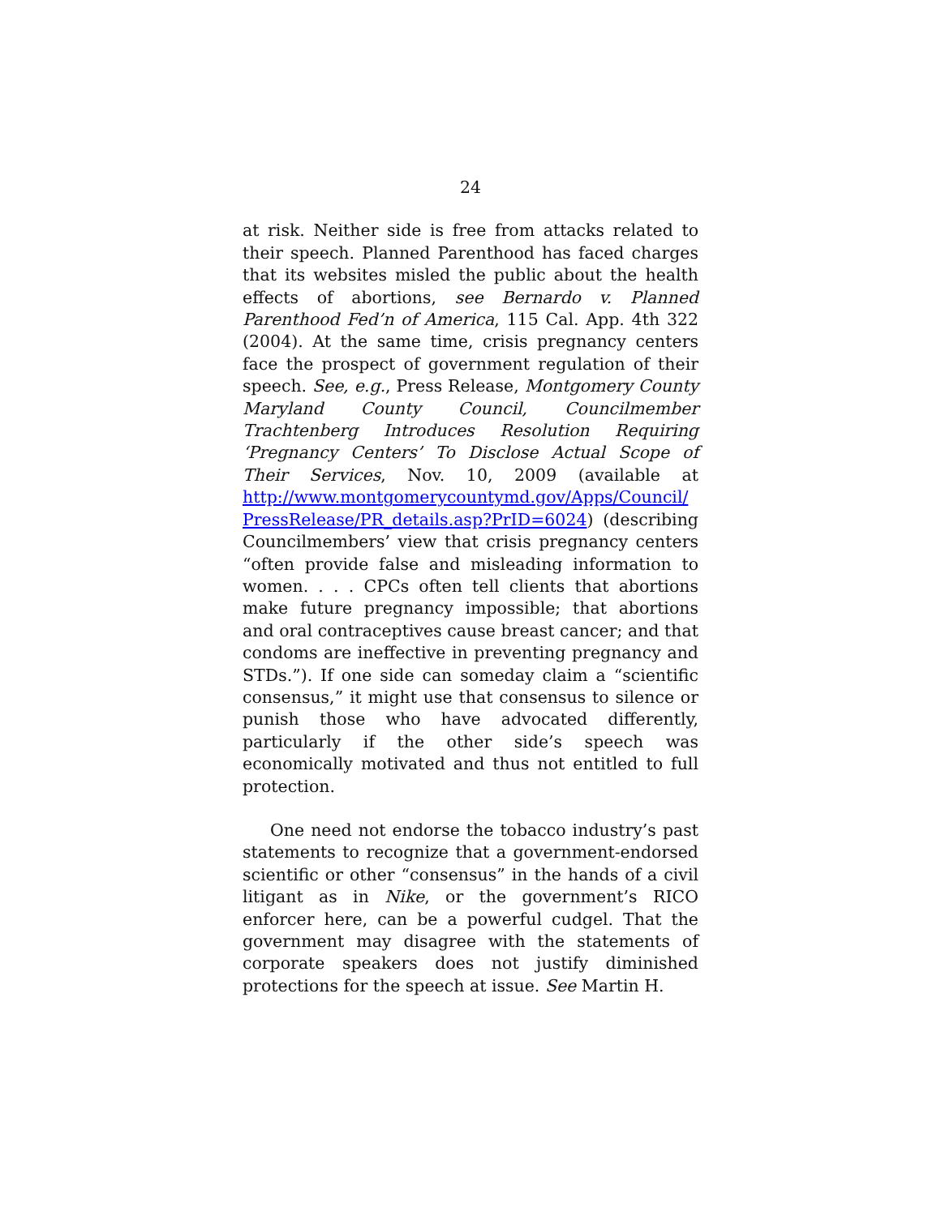24
at risk. Neither side is free from attacks related to their speech. Planned Parenthood has faced charges that its websites misled the public about the health effects of abortions, see Bernardo v. Planned Parenthood Fed’n of America, 115 Cal. App. 4th 322 (2004). At the same time, crisis pregnancy centers face the prospect of government regulation of their speech. See, e.g., Press Release, Montgomery County Maryland County Council, Councilmember Trachtenberg Introduces Resolution Requiring ‘Pregnancy Centers’ To Disclose Actual Scope of Their Services, Nov. 10, 2009 (available at http://www.montgomerycountymd.gov/Apps/Council/ PressRelease/PR_details.asp?PrID=6024) (describing Councilmembers’ view that crisis pregnancy centers “often provide false and misleading information to women. . . . CPCs often tell clients that abortions make future pregnancy impossible; that abortions and oral contraceptives cause breast cancer; and that condoms are ineffective in preventing pregnancy and STDs.”). If one side can someday claim a “scientific consensus,” it might use that consensus to silence or punish those who have advocated differently, particularly if the other side’s speech was economically motivated and thus not entitled to full protection.
One need not endorse the tobacco industry’s past statements to recognize that a government-endorsed scientific or other “consensus” in the hands of a civil litigant as in Nike, or the government’s RICO enforcer here, can be a powerful cudgel. That the government may disagree with the statements of corporate speakers does not justify diminished protections for the speech at issue. See Martin H.